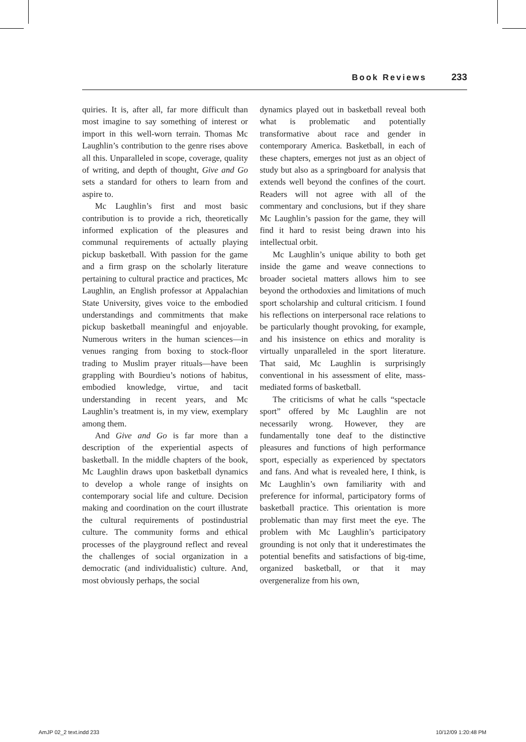Book Reviews 233
quiries. It is, after all, far more difficult than most imagine to say something of interest or import in this well-worn terrain. Thomas Mc Laughlin’s contribution to the genre rises above all this. Unparalleled in scope, coverage, quality of writing, and depth of thought, Give and Go sets a standard for others to learn from and aspire to.
Mc Laughlin’s first and most basic contribution is to provide a rich, theoretically informed explication of the pleasures and communal requirements of actually playing pickup basketball. With passion for the game and a firm grasp on the scholarly literature pertaining to cultural practice and practices, Mc Laughlin, an English professor at Appalachian State University, gives voice to the embodied understandings and commitments that make pickup basketball meaningful and enjoyable. Numerous writers in the human sciences—in venues ranging from boxing to stock-floor trading to Muslim prayer rituals—have been grappling with Bourdieu’s notions of habitus, embodied knowledge, virtue, and tacit understanding in recent years, and Mc Laughlin’s treatment is, in my view, exemplary among them.
And Give and Go is far more than a description of the experiential aspects of basketball. In the middle chapters of the book, Mc Laughlin draws upon basketball dynamics to develop a whole range of insights on contemporary social life and culture. Decision making and coordination on the court illustrate the cultural requirements of postindustrial culture. The community forms and ethical processes of the playground reflect and reveal the challenges of social organization in a democratic (and individualistic) culture. And, most obviously perhaps, the social
dynamics played out in basketball reveal both what is problematic and potentially transformative about race and gender in contemporary America. Basketball, in each of these chapters, emerges not just as an object of study but also as a springboard for analysis that extends well beyond the confines of the court. Readers will not agree with all of the commentary and conclusions, but if they share Mc Laughlin’s passion for the game, they will find it hard to resist being drawn into his intellectual orbit.
Mc Laughlin’s unique ability to both get inside the game and weave connections to broader societal matters allows him to see beyond the orthodoxies and limitations of much sport scholarship and cultural criticism. I found his reflections on interpersonal race relations to be particularly thought provoking, for example, and his insistence on ethics and morality is virtually unparalleled in the sport literature. That said, Mc Laughlin is surprisingly conventional in his assessment of elite, mass-mediated forms of basketball.
The criticisms of what he calls “spectacle sport” offered by Mc Laughlin are not necessarily wrong. However, they are fundamentally tone deaf to the distinctive pleasures and functions of high performance sport, especially as experienced by spectators and fans. And what is revealed here, I think, is Mc Laughlin’s own familiarity with and preference for informal, participatory forms of basketball practice. This orientation is more problematic than may first meet the eye. The problem with Mc Laughlin’s participatory grounding is not only that it underestimates the potential benefits and satisfactions of big-time, organized basketball, or that it may overgeneralize from his own,
AmJP 02_2 text.indd 233 10/12/09 1:20:48 PM